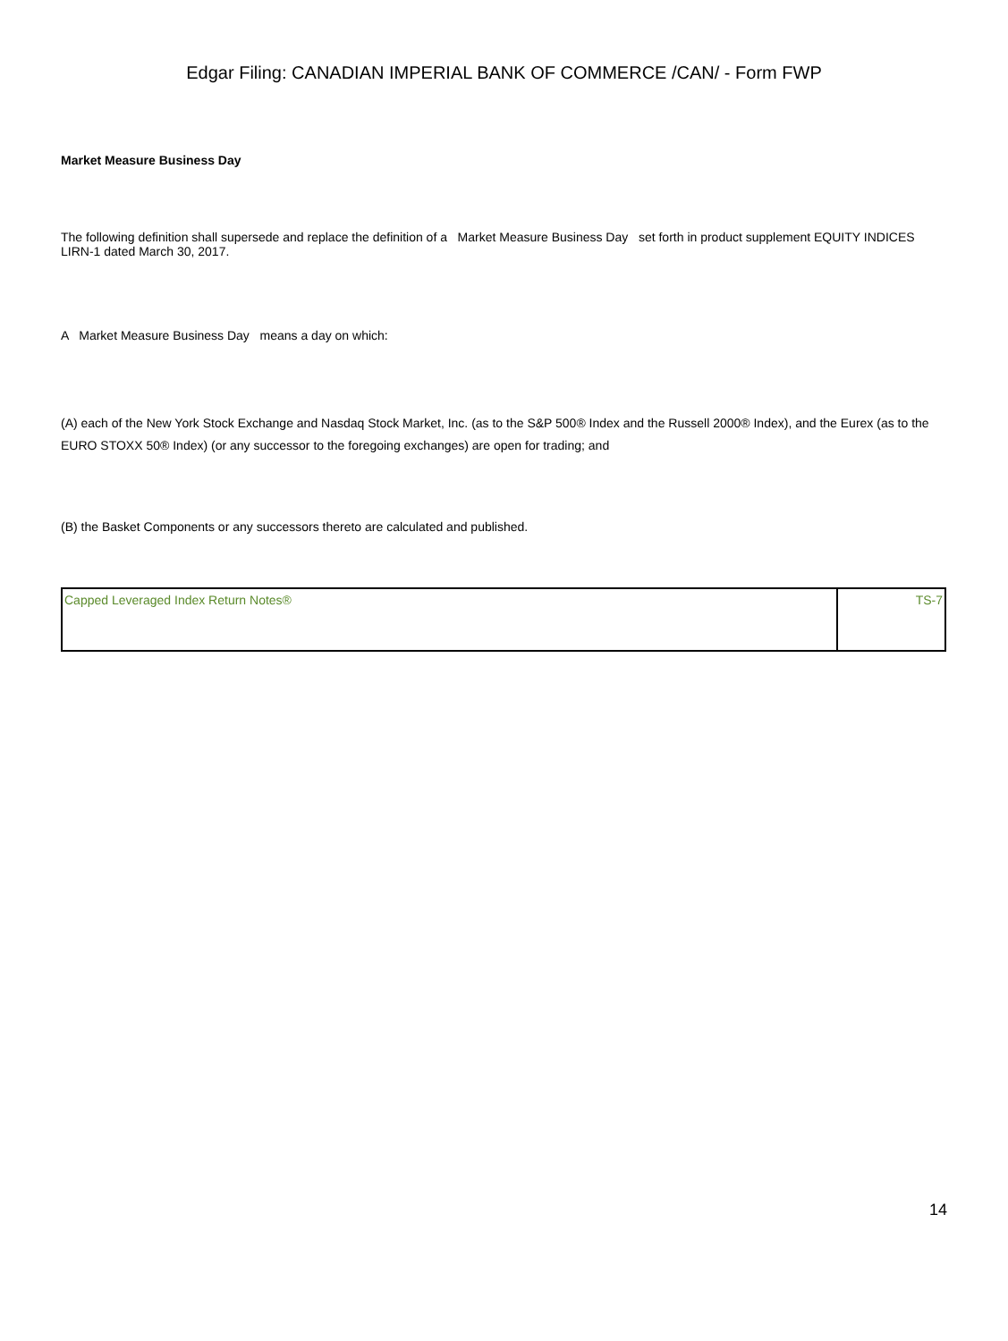Edgar Filing: CANADIAN IMPERIAL BANK OF COMMERCE /CAN/ - Form FWP
Market Measure Business Day
The following definition shall supersede and replace the definition of a Market Measure Business Day set forth in product supplement EQUITY INDICES LIRN-1 dated March 30, 2017.
A Market Measure Business Day means a day on which:
(A) each of the New York Stock Exchange and Nasdaq Stock Market, Inc. (as to the S&P 500® Index and the Russell 2000® Index), and the Eurex (as to the EURO STOXX 50® Index) (or any successor to the foregoing exchanges) are open for trading; and
(B) the Basket Components or any successors thereto are calculated and published.
| Capped Leveraged Index Return Notes® | TS-7 |
14